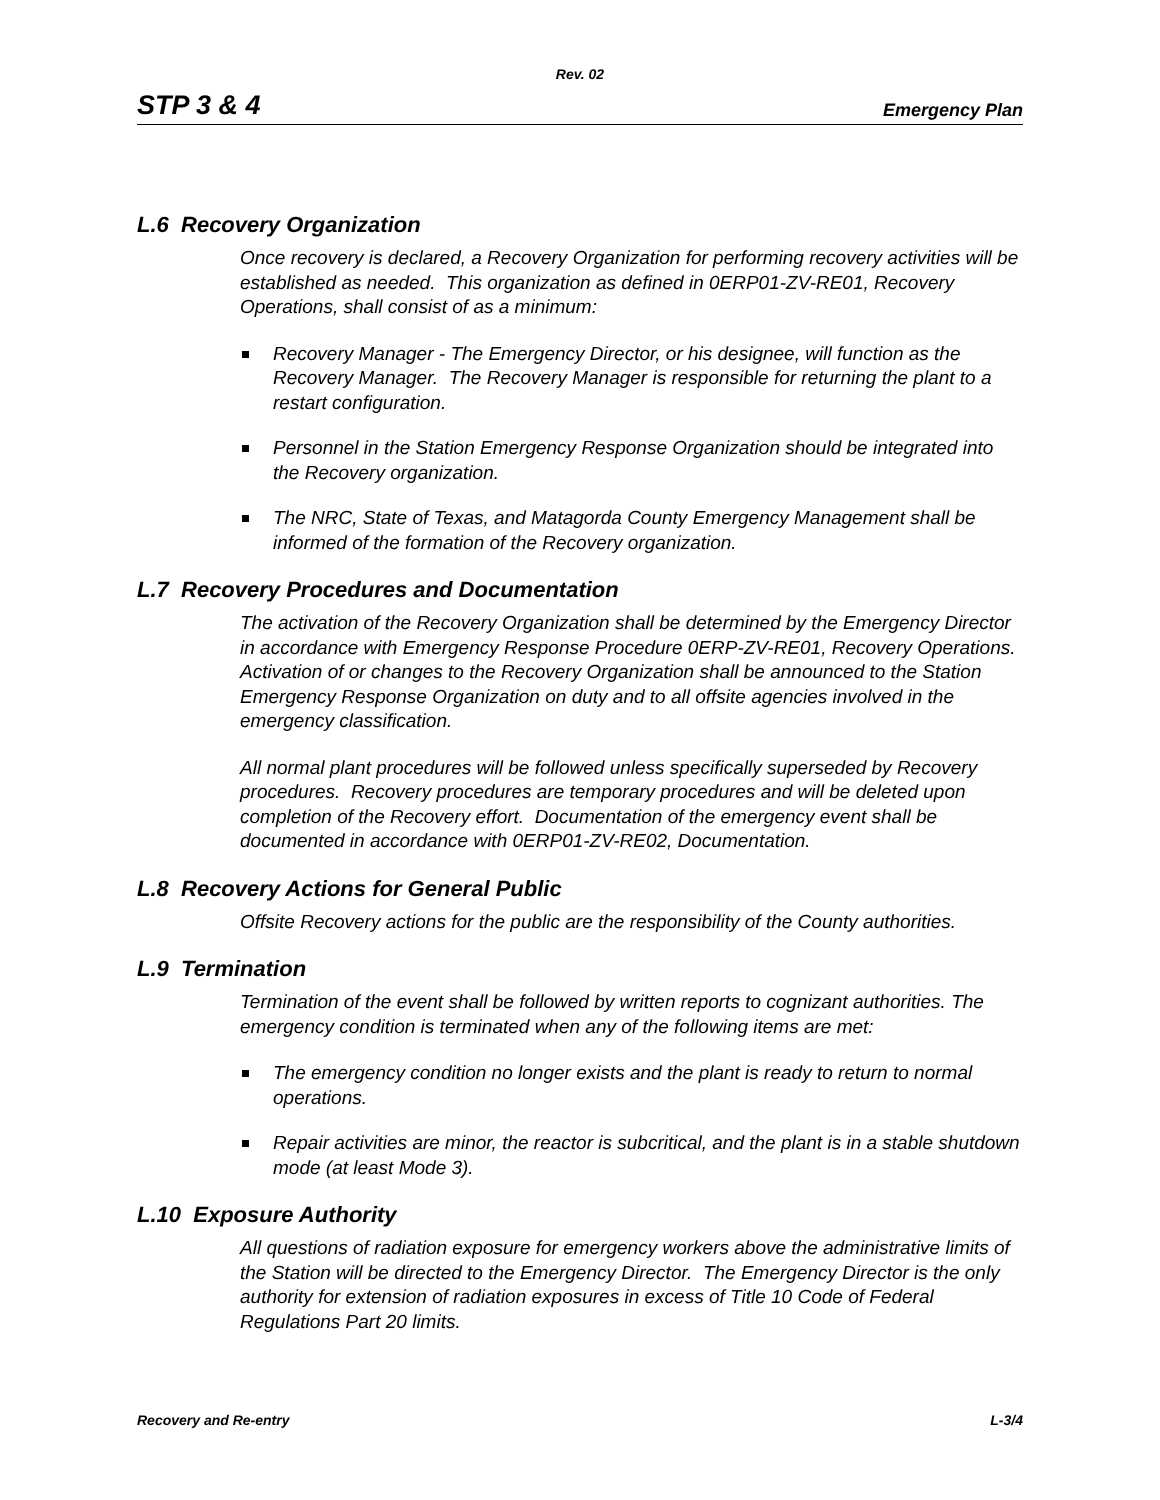Rev. 02
STP 3 & 4 Emergency Plan
L.6 Recovery Organization
Once recovery is declared, a Recovery Organization for performing recovery activities will be established as needed. This organization as defined in 0ERP01-ZV-RE01, Recovery Operations, shall consist of as a minimum:
Recovery Manager - The Emergency Director, or his designee, will function as the Recovery Manager. The Recovery Manager is responsible for returning the plant to a restart configuration.
Personnel in the Station Emergency Response Organization should be integrated into the Recovery organization.
The NRC, State of Texas, and Matagorda County Emergency Management shall be informed of the formation of the Recovery organization.
L.7 Recovery Procedures and Documentation
The activation of the Recovery Organization shall be determined by the Emergency Director in accordance with Emergency Response Procedure 0ERP-ZV-RE01, Recovery Operations. Activation of or changes to the Recovery Organization shall be announced to the Station Emergency Response Organization on duty and to all offsite agencies involved in the emergency classification.
All normal plant procedures will be followed unless specifically superseded by Recovery procedures. Recovery procedures are temporary procedures and will be deleted upon completion of the Recovery effort. Documentation of the emergency event shall be documented in accordance with 0ERP01-ZV-RE02, Documentation.
L.8 Recovery Actions for General Public
Offsite Recovery actions for the public are the responsibility of the County authorities.
L.9 Termination
Termination of the event shall be followed by written reports to cognizant authorities. The emergency condition is terminated when any of the following items are met:
The emergency condition no longer exists and the plant is ready to return to normal operations.
Repair activities are minor, the reactor is subcritical, and the plant is in a stable shutdown mode (at least Mode 3).
L.10 Exposure Authority
All questions of radiation exposure for emergency workers above the administrative limits of the Station will be directed to the Emergency Director. The Emergency Director is the only authority for extension of radiation exposures in excess of Title 10 Code of Federal Regulations Part 20 limits.
Recovery and Re-entry L-3/4